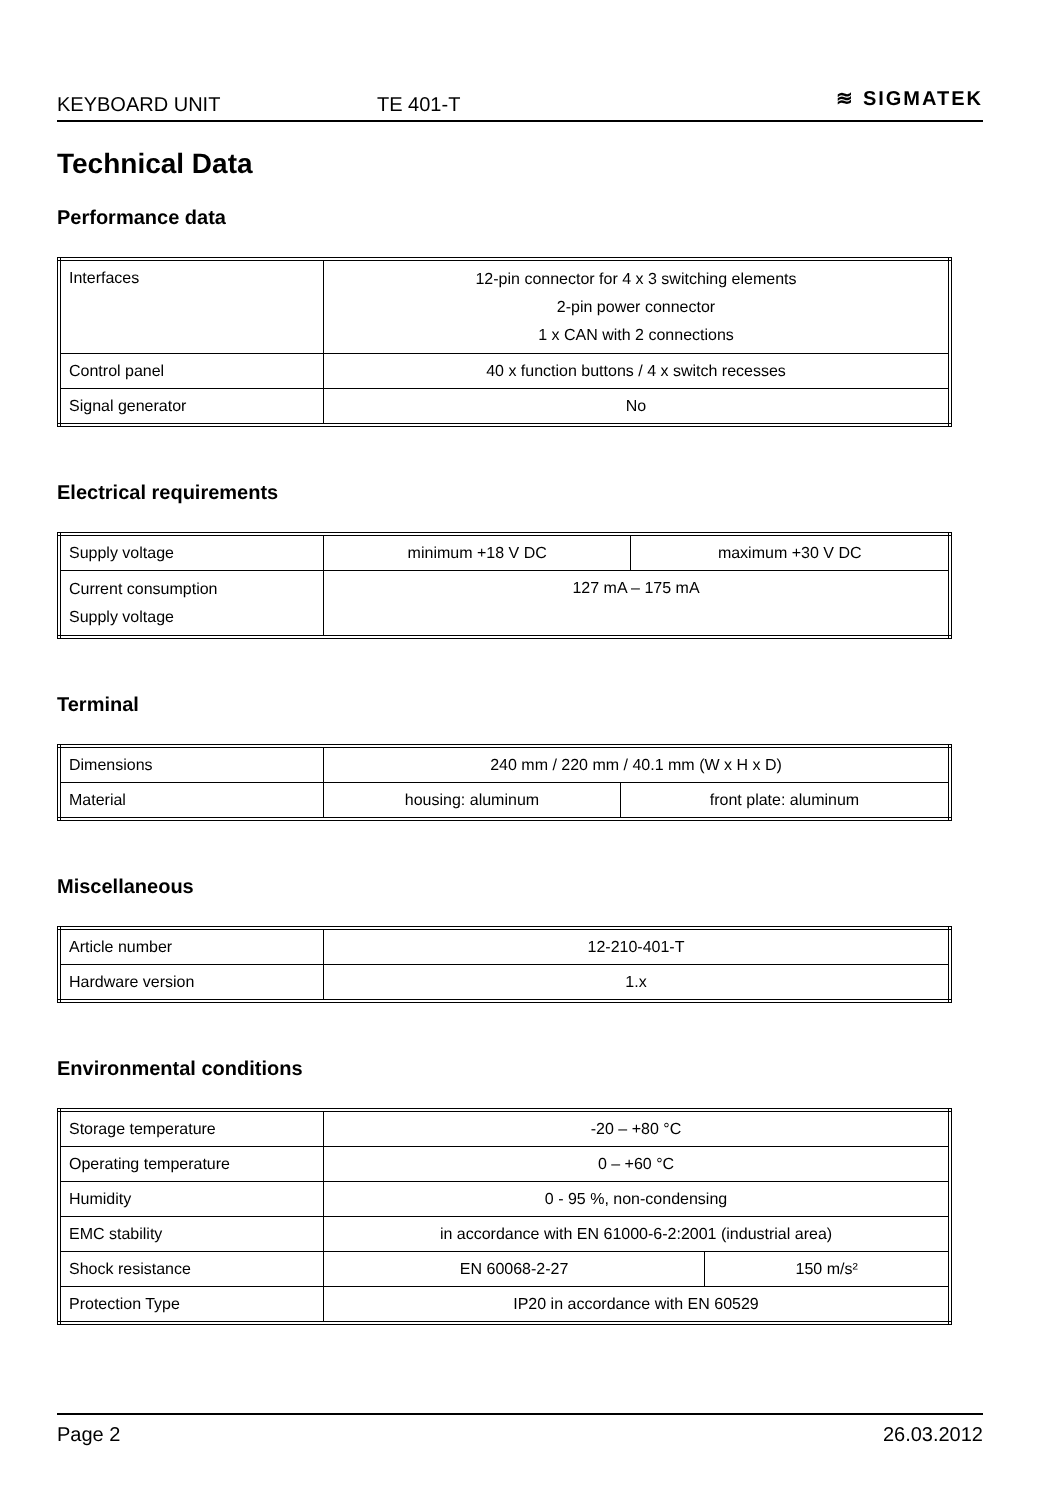KEYBOARD UNIT TE 401-T ≋ SIGMATEK
Technical Data
Performance data
| Interfaces | 12-pin connector for 4 x 3 switching elements 2-pin power connector 1 x CAN with 2 connections |
| Control panel | 40 x function buttons / 4 x switch recesses |
| Signal generator | No |
Electrical requirements
| Supply voltage | minimum +18 V DC | maximum +30 V DC |
| Current consumption Supply voltage | 127 mA – 175 mA | |
Terminal
| Dimensions | 240 mm / 220 mm / 40.1 mm (W x H x D) | |
| Material | housing: aluminum | front plate: aluminum |
Miscellaneous
| Article number | 12-210-401-T |
| Hardware version | 1.x |
Environmental conditions
| Storage temperature | -20 – +80 °C | |
| Operating temperature | 0 – +60 °C | |
| Humidity | 0 - 95 %, non-condensing | |
| EMC stability | in accordance with EN 61000-6-2:2001 (industrial area) | |
| Shock resistance | EN 60068-2-27 | 150 m/s² |
| Protection Type | IP20 in accordance with EN 60529 | |
Page 2 26.03.2012